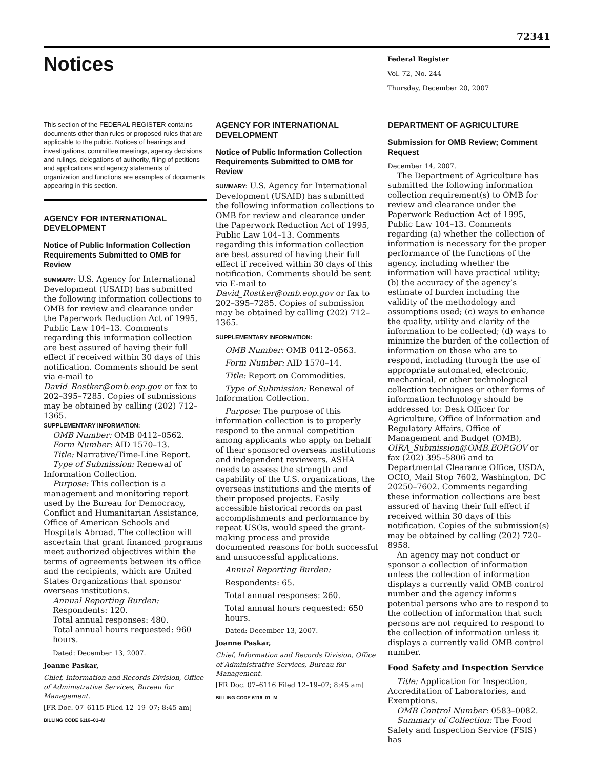72341
Notices
Federal Register
Vol. 72, No. 244
Thursday, December 20, 2007
This section of the FEDERAL REGISTER contains documents other than rules or proposed rules that are applicable to the public. Notices of hearings and investigations, committee meetings, agency decisions and rulings, delegations of authority, filing of petitions and applications and agency statements of organization and functions are examples of documents appearing in this section.
AGENCY FOR INTERNATIONAL DEVELOPMENT
Notice of Public Information Collection Requirements Submitted to OMB for Review
SUMMARY: U.S. Agency for International Development (USAID) has submitted the following information collections to OMB for review and clearance under the Paperwork Reduction Act of 1995, Public Law 104–13. Comments regarding this information collection are best assured of having their full effect if received within 30 days of this notification. Comments should be sent via e-mail to David_Rostker@omb.eop.gov or fax to 202–395–7285. Copies of submissions may be obtained by calling (202) 712–1365.
SUPPLEMENTARY INFORMATION:
OMB Number: OMB 0412–0562.
Form Number: AID 1570–13.
Title: Narrative/Time-Line Report.
Type of Submission: Renewal of Information Collection.
Purpose: This collection is a management and monitoring report used by the Bureau for Democracy, Conflict and Humanitarian Assistance, Office of American Schools and Hospitals Abroad. The collection will ascertain that grant financed programs meet authorized objectives within the terms of agreements between its office and the recipients, which are United States Organizations that sponsor overseas institutions.
Annual Reporting Burden:
Respondents: 120.
Total annual responses: 480.
Total annual hours requested: 960 hours.
Dated: December 13, 2007.
Joanne Paskar,
Chief, Information and Records Division, Office of Administrative Services, Bureau for Management.
[FR Doc. 07–6115 Filed 12–19–07; 8:45 am]
BILLING CODE 6116–01–M
AGENCY FOR INTERNATIONAL DEVELOPMENT
Notice of Public Information Collection Requirements Submitted to OMB for Review
SUMMARY: U.S. Agency for International Development (USAID) has submitted the following information collections to OMB for review and clearance under the Paperwork Reduction Act of 1995, Public Law 104–13. Comments regarding this information collection are best assured of having their full effect if received within 30 days of this notification. Comments should be sent via E-mail to David_Rostker@omb.eop.gov or fax to 202–395–7285. Copies of submission may be obtained by calling (202) 712–1365.
SUPPLEMENTARY INFORMATION:
OMB Number: OMB 0412–0563.
Form Number: AID 1570–14.
Title: Report on Commodities.
Type of Submission: Renewal of Information Collection.
Purpose: The purpose of this information collection is to properly respond to the annual competition among applicants who apply on behalf of their sponsored overseas institutions and independent reviewers. ASHA needs to assess the strength and capability of the U.S. organizations, the overseas institutions and the merits of their proposed projects. Easily accessible historical records on past accomplishments and performance by repeat USOs, would speed the grant-making process and provide documented reasons for both successful and unsuccessful applications.
Annual Reporting Burden:
Respondents: 65.
Total annual responses: 260.
Total annual hours requested: 650 hours.
Dated: December 13, 2007.
Joanne Paskar,
Chief, Information and Records Division, Office of Administrative Services, Bureau for Management.
[FR Doc. 07–6116 Filed 12–19–07; 8:45 am]
BILLING CODE 6116–01–M
DEPARTMENT OF AGRICULTURE
Submission for OMB Review; Comment Request
December 14, 2007.
The Department of Agriculture has submitted the following information collection requirement(s) to OMB for review and clearance under the Paperwork Reduction Act of 1995, Public Law 104–13. Comments regarding (a) whether the collection of information is necessary for the proper performance of the functions of the agency, including whether the information will have practical utility; (b) the accuracy of the agency’s estimate of burden including the validity of the methodology and assumptions used; (c) ways to enhance the quality, utility and clarity of the information to be collected; (d) ways to minimize the burden of the collection of information on those who are to respond, including through the use of appropriate automated, electronic, mechanical, or other technological collection techniques or other forms of information technology should be addressed to: Desk Officer for Agriculture, Office of Information and Regulatory Affairs, Office of Management and Budget (OMB), OIRA_Submission@OMB.EOP.GOV or fax (202) 395–5806 and to Departmental Clearance Office, USDA, OCIO, Mail Stop 7602, Washington, DC 20250–7602. Comments regarding these information collections are best assured of having their full effect if received within 30 days of this notification. Copies of the submission(s) may be obtained by calling (202) 720–8958.
An agency may not conduct or sponsor a collection of information unless the collection of information displays a currently valid OMB control number and the agency informs potential persons who are to respond to the collection of information that such persons are not required to respond to the collection of information unless it displays a currently valid OMB control number.
Food Safety and Inspection Service
Title: Application for Inspection, Accreditation of Laboratories, and Exemptions.
OMB Control Number: 0583–0082.
Summary of Collection: The Food Safety and Inspection Service (FSIS) has